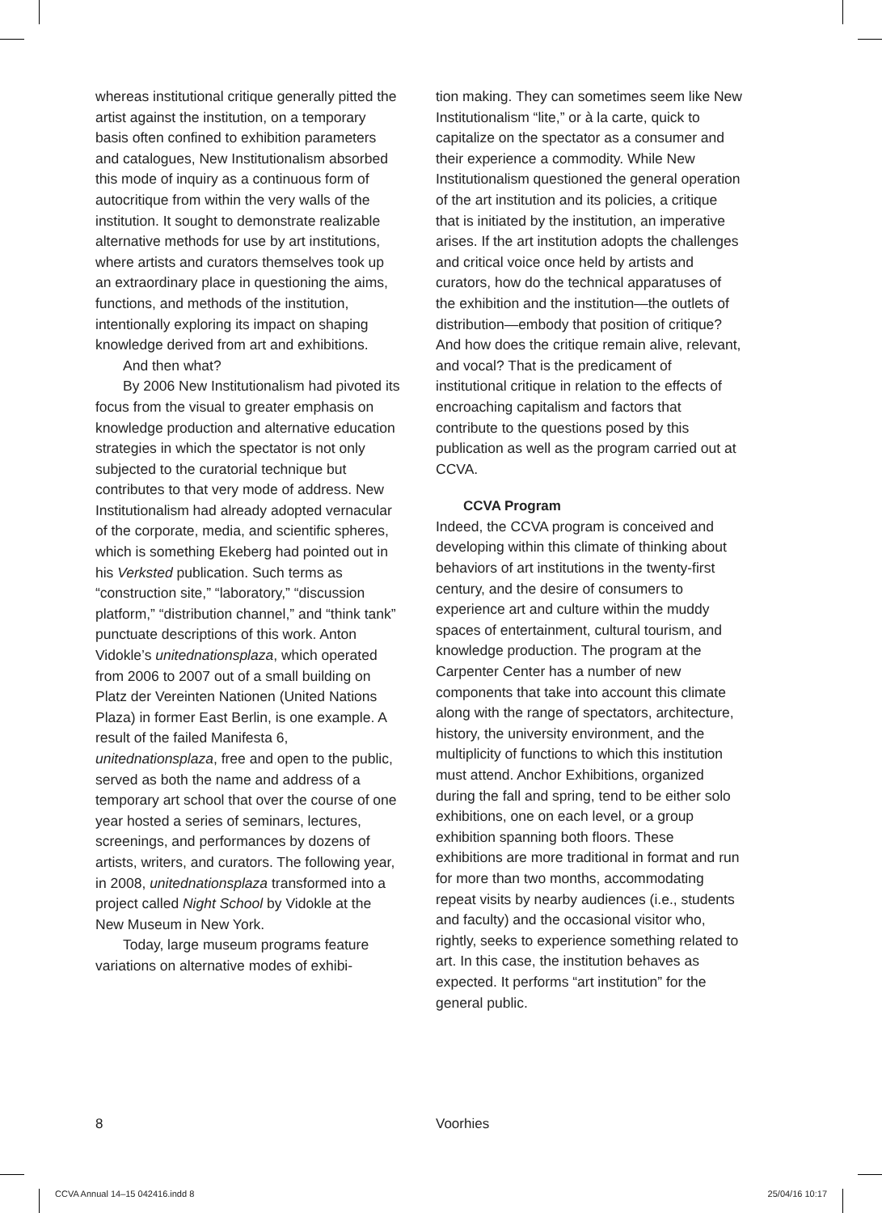whereas institutional critique generally pitted the artist against the institution, on a temporary basis often confined to exhibition parameters and catalogues, New Institutionalism absorbed this mode of inquiry as a continuous form of autocritique from within the very walls of the institution. It sought to demonstrate realizable alternative methods for use by art institutions, where artists and curators themselves took up an extraordinary place in questioning the aims, functions, and methods of the institution, intentionally exploring its impact on shaping knowledge derived from art and exhibitions.
And then what?
By 2006 New Institutionalism had pivoted its focus from the visual to greater emphasis on knowledge production and alternative education strategies in which the spectator is not only subjected to the curatorial technique but contributes to that very mode of address. New Institutionalism had already adopted vernacular of the corporate, media, and scientific spheres, which is something Ekeberg had pointed out in his Verksted publication. Such terms as “construction site,” “laboratory,” “discussion platform,” “distribution channel,” and “think tank” punctuate descriptions of this work. Anton Vidokle’s unitednationsplaza, which operated from 2006 to 2007 out of a small building on Platz der Vereinten Nationen (United Nations Plaza) in former East Berlin, is one example. A result of the failed Manifesta 6, unitednationsplaza, free and open to the public, served as both the name and address of a temporary art school that over the course of one year hosted a series of seminars, lectures, screenings, and performances by dozens of artists, writers, and curators. The following year, in 2008, unitednationsplaza transformed into a project called Night School by Vidokle at the New Museum in New York.
Today, large museum programs feature variations on alternative modes of exhibi-
tion making. They can sometimes seem like New Institutionalism “lite,” or à la carte, quick to capitalize on the spectator as a consumer and their experience a commodity. While New Institutionalism questioned the general operation of the art institution and its policies, a critique that is initiated by the institution, an imperative arises. If the art institution adopts the challenges and critical voice once held by artists and curators, how do the technical apparatuses of the exhibition and the institution—the outlets of distribution—embody that position of critique? And how does the critique remain alive, relevant, and vocal? That is the predicament of institutional critique in relation to the effects of encroaching capitalism and factors that contribute to the questions posed by this publication as well as the program carried out at CCVA.
CCVA Program
Indeed, the CCVA program is conceived and developing within this climate of thinking about behaviors of art institutions in the twenty-first century, and the desire of consumers to experience art and culture within the muddy spaces of entertainment, cultural tourism, and knowledge production. The program at the Carpenter Center has a number of new components that take into account this climate along with the range of spectators, architecture, history, the university environment, and the multiplicity of functions to which this institution must attend. Anchor Exhibitions, organized during the fall and spring, tend to be either solo exhibitions, one on each level, or a group exhibition spanning both floors. These exhibitions are more traditional in format and run for more than two months, accommodating repeat visits by nearby audiences (i.e., students and faculty) and the occasional visitor who, rightly, seeks to experience something related to art. In this case, the institution behaves as expected. It performs “art institution” for the general public.
8 Voorhies
CCVA Annual 14–15 042416.indd 8 25/04/16 10:17